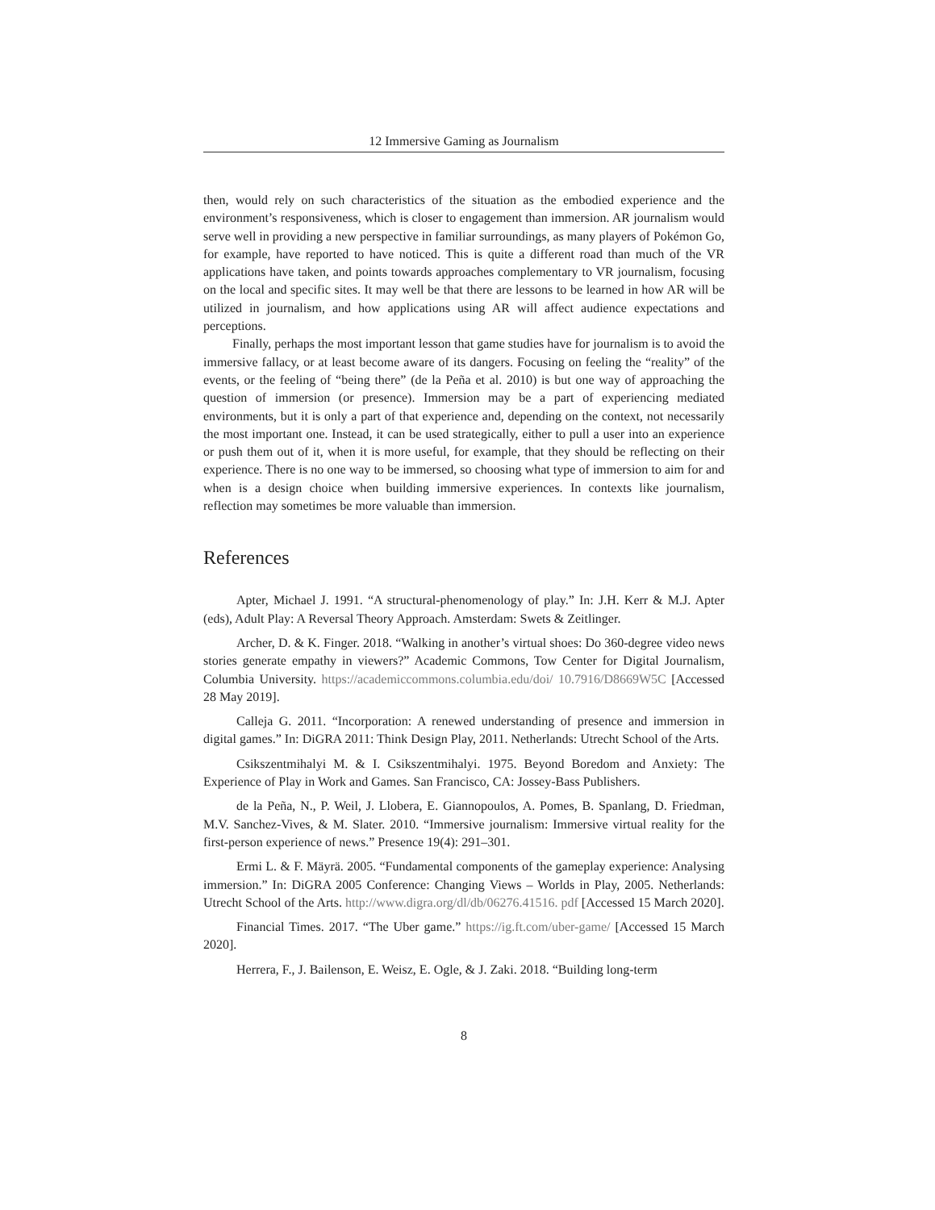12 Immersive Gaming as Journalism
then, would rely on such characteristics of the situation as the embodied experience and the environment’s responsiveness, which is closer to engagement than immersion. AR journalism would serve well in providing a new perspective in familiar surroundings, as many players of Pokémon Go, for example, have reported to have noticed. This is quite a different road than much of the VR applications have taken, and points towards approaches complementary to VR journalism, focusing on the local and specific sites. It may well be that there are lessons to be learned in how AR will be utilized in journalism, and how applications using AR will affect audience expectations and perceptions.
Finally, perhaps the most important lesson that game studies have for journalism is to avoid the immersive fallacy, or at least become aware of its dangers. Focusing on feeling the “reality” of the events, or the feeling of “being there” (de la Peña et al. 2010) is but one way of approaching the question of immersion (or presence). Immersion may be a part of experiencing mediated environments, but it is only a part of that experience and, depending on the context, not necessarily the most important one. Instead, it can be used strategically, either to pull a user into an experience or push them out of it, when it is more useful, for example, that they should be reflecting on their experience. There is no one way to be immersed, so choosing what type of immersion to aim for and when is a design choice when building immersive experiences. In contexts like journalism, reflection may sometimes be more valuable than immersion.
References
Apter, Michael J. 1991. “A structural-phenomenology of play.” In: J.H. Kerr & M.J. Apter (eds), Adult Play: A Reversal Theory Approach. Amsterdam: Swets & Zeitlinger.
Archer, D. & K. Finger. 2018. “Walking in another’s virtual shoes: Do 360-degree video news stories generate empathy in viewers?” Academic Commons, Tow Center for Digital Journalism, Columbia University. https://academiccommons.columbia.edu/doi/ 10.7916/D8669W5C [Accessed 28 May 2019].
Calleja G. 2011. “Incorporation: A renewed understanding of presence and immersion in digital games.” In: DiGRA 2011: Think Design Play, 2011. Netherlands: Utrecht School of the Arts.
Csikszentmihalyi M. & I. Csikszentmihalyi. 1975. Beyond Boredom and Anxiety: The Experience of Play in Work and Games. San Francisco, CA: Jossey-Bass Publishers.
de la Peña, N., P. Weil, J. Llobera, E. Giannopoulos, A. Pomes, B. Spanlang, D. Friedman, M.V. Sanchez-Vives, & M. Slater. 2010. “Immersive journalism: Immersive virtual reality for the first-person experience of news.” Presence 19(4): 291–301.
Ermi L. & F. Mäyrä. 2005. “Fundamental components of the gameplay experience: Analysing immersion.” In: DiGRA 2005 Conference: Changing Views – Worlds in Play, 2005. Netherlands: Utrecht School of the Arts. http://www.digra.org/dl/db/06276.41516. pdf [Accessed 15 March 2020].
Financial Times. 2017. “The Uber game.” https://ig.ft.com/uber-game/ [Accessed 15 March 2020].
Herrera, F., J. Bailenson, E. Weisz, E. Ogle, & J. Zaki. 2018. “Building long-term
8